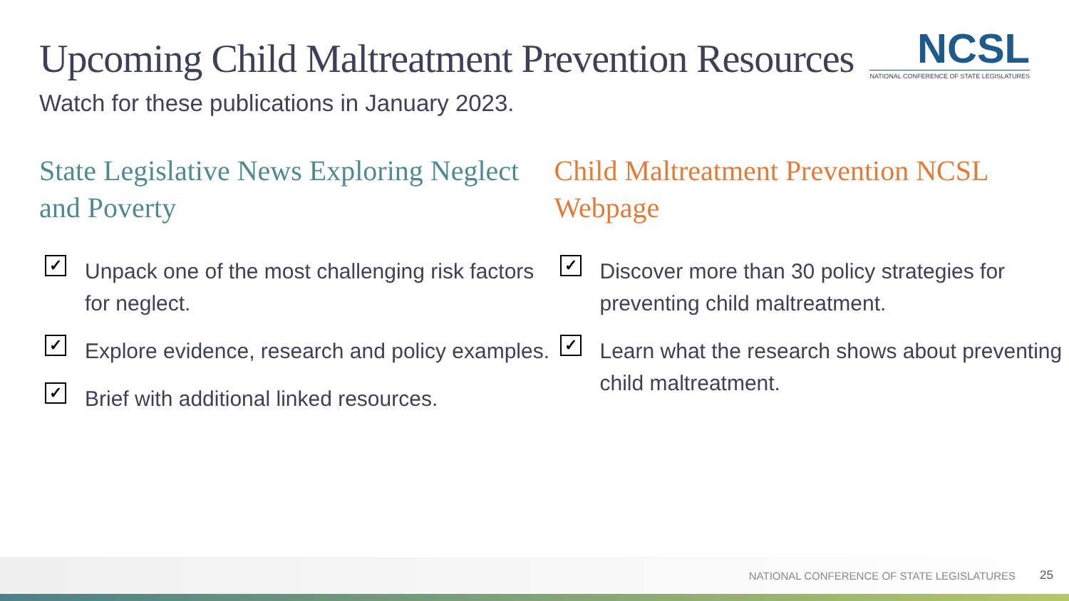Upcoming Child Maltreatment Prevention Resources
NCSL
NATIONAL CONFERENCE OF STATE LEGISLATURES
Watch for these publications in January 2023.
State Legislative News Exploring Neglect and Poverty
✓
Unpack one of the most challenging risk factors for neglect.
✓
Explore evidence, research and policy examples.
✓
Brief with additional linked resources.
Child Maltreatment Prevention NCSL Webpage
✓
Discover more than 30 policy strategies for preventing child maltreatment.
✓
Learn what the research shows about preventing child maltreatment.
NATIONAL CONFERENCE OF STATE LEGISLATURES 25